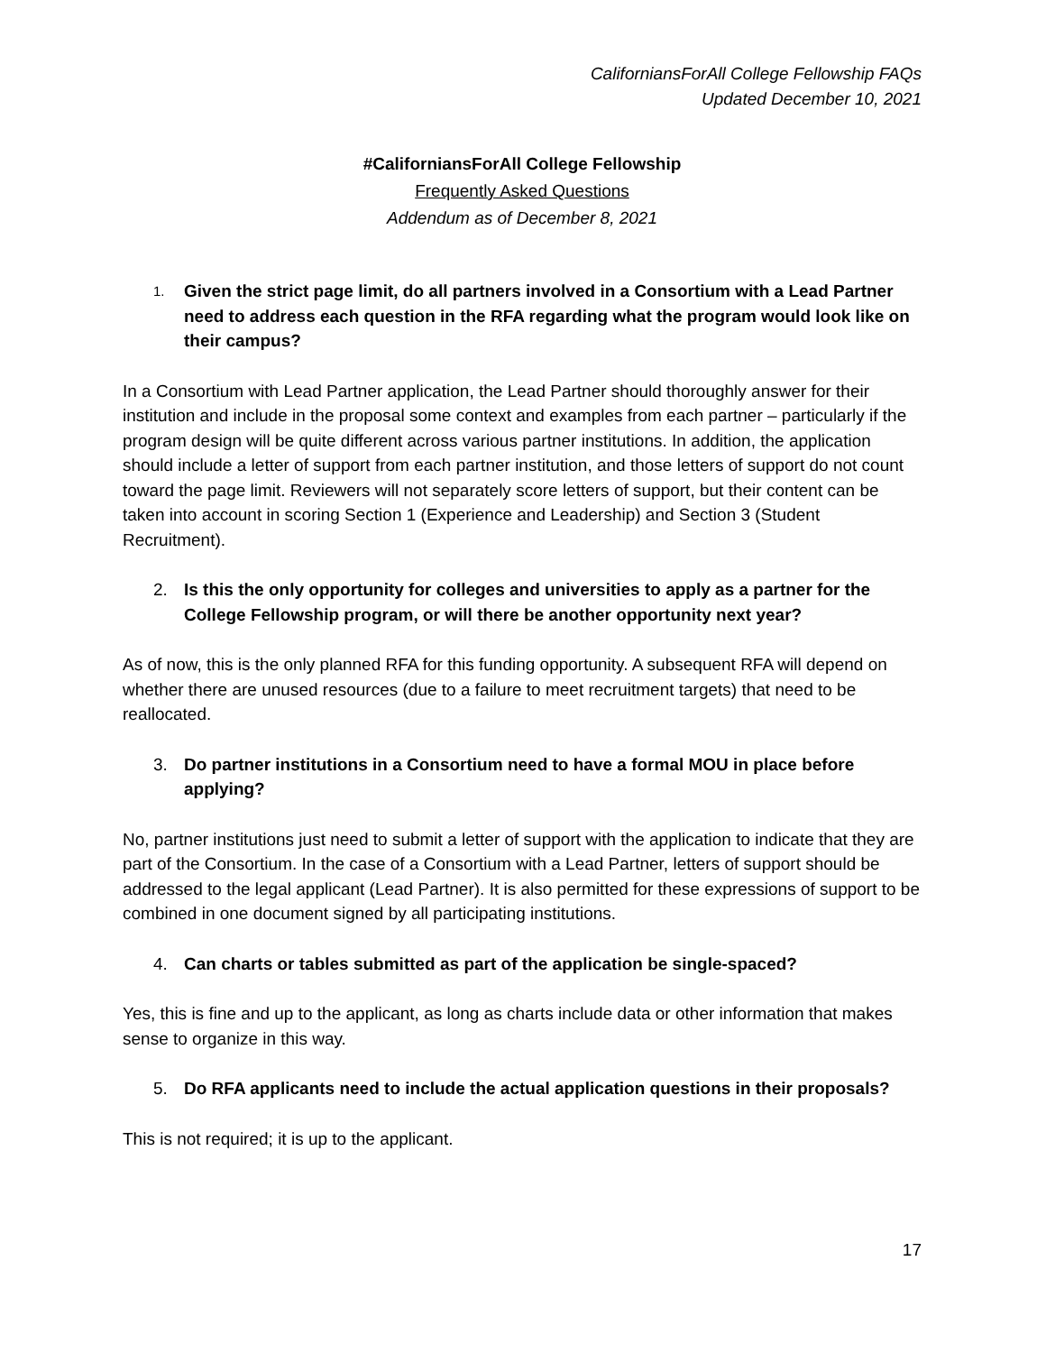CaliforniansForAll College Fellowship FAQs
Updated December 10, 2021
#CaliforniansForAll College Fellowship
Frequently Asked Questions
Addendum as of December 8, 2021
1. Given the strict page limit, do all partners involved in a Consortium with a Lead Partner need to address each question in the RFA regarding what the program would look like on their campus?
In a Consortium with Lead Partner application, the Lead Partner should thoroughly answer for their institution and include in the proposal some context and examples from each partner – particularly if the program design will be quite different across various partner institutions. In addition, the application should include a letter of support from each partner institution, and those letters of support do not count toward the page limit. Reviewers will not separately score letters of support, but their content can be taken into account in scoring Section 1 (Experience and Leadership) and Section 3 (Student Recruitment).
2. Is this the only opportunity for colleges and universities to apply as a partner for the College Fellowship program, or will there be another opportunity next year?
As of now, this is the only planned RFA for this funding opportunity. A subsequent RFA will depend on whether there are unused resources (due to a failure to meet recruitment targets) that need to be reallocated.
3. Do partner institutions in a Consortium need to have a formal MOU in place before applying?
No, partner institutions just need to submit a letter of support with the application to indicate that they are part of the Consortium. In the case of a Consortium with a Lead Partner, letters of support should be addressed to the legal applicant (Lead Partner). It is also permitted for these expressions of support to be combined in one document signed by all participating institutions.
4. Can charts or tables submitted as part of the application be single-spaced?
Yes, this is fine and up to the applicant, as long as charts include data or other information that makes sense to organize in this way.
5. Do RFA applicants need to include the actual application questions in their proposals?
This is not required; it is up to the applicant.
17